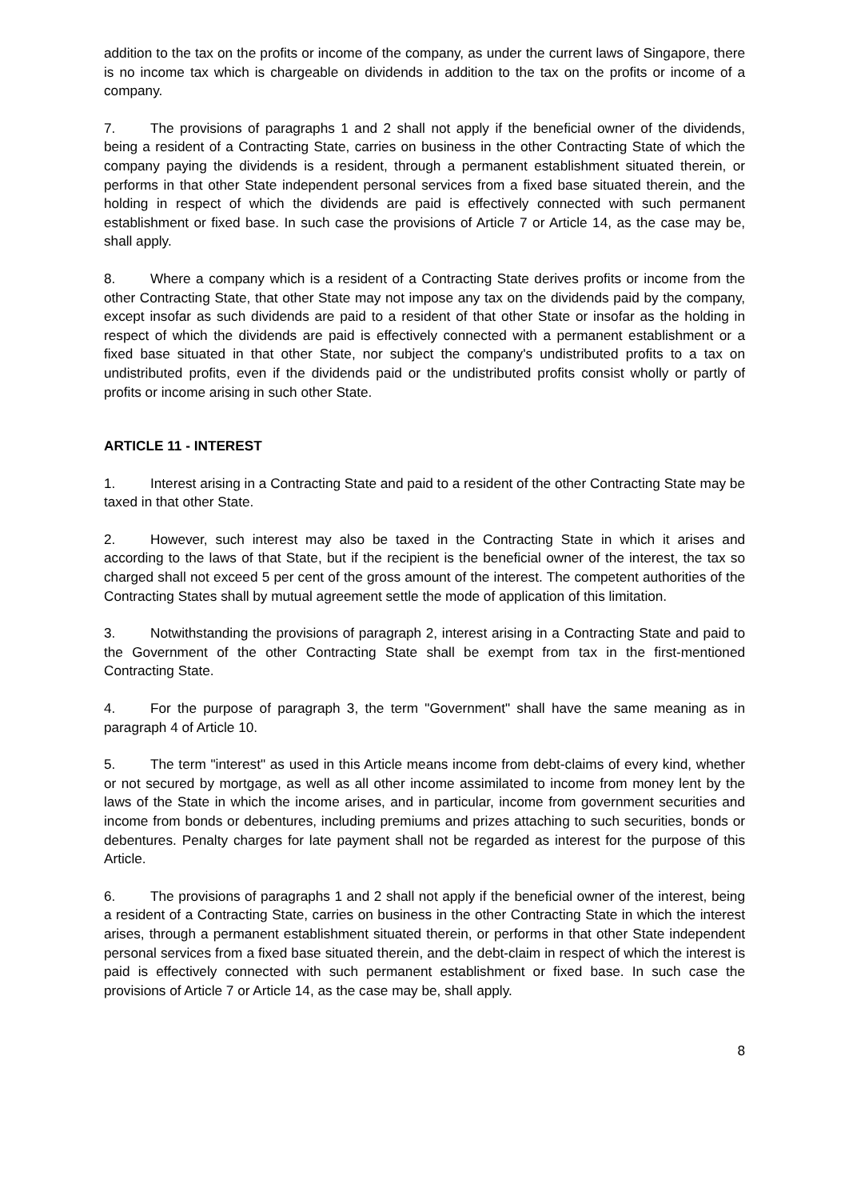addition to the tax on the profits or income of the company, as under the current laws of Singapore, there is no income tax which is chargeable on dividends in addition to the tax on the profits or income of a company.
7. The provisions of paragraphs 1 and 2 shall not apply if the beneficial owner of the dividends, being a resident of a Contracting State, carries on business in the other Contracting State of which the company paying the dividends is a resident, through a permanent establishment situated therein, or performs in that other State independent personal services from a fixed base situated therein, and the holding in respect of which the dividends are paid is effectively connected with such permanent establishment or fixed base. In such case the provisions of Article 7 or Article 14, as the case may be, shall apply.
8. Where a company which is a resident of a Contracting State derives profits or income from the other Contracting State, that other State may not impose any tax on the dividends paid by the company, except insofar as such dividends are paid to a resident of that other State or insofar as the holding in respect of which the dividends are paid is effectively connected with a permanent establishment or a fixed base situated in that other State, nor subject the company's undistributed profits to a tax on undistributed profits, even if the dividends paid or the undistributed profits consist wholly or partly of profits or income arising in such other State.
ARTICLE 11 - INTEREST
1. Interest arising in a Contracting State and paid to a resident of the other Contracting State may be taxed in that other State.
2. However, such interest may also be taxed in the Contracting State in which it arises and according to the laws of that State, but if the recipient is the beneficial owner of the interest, the tax so charged shall not exceed 5 per cent of the gross amount of the interest. The competent authorities of the Contracting States shall by mutual agreement settle the mode of application of this limitation.
3. Notwithstanding the provisions of paragraph 2, interest arising in a Contracting State and paid to the Government of the other Contracting State shall be exempt from tax in the first-mentioned Contracting State.
4. For the purpose of paragraph 3, the term "Government" shall have the same meaning as in paragraph 4 of Article 10.
5. The term "interest" as used in this Article means income from debt-claims of every kind, whether or not secured by mortgage, as well as all other income assimilated to income from money lent by the laws of the State in which the income arises, and in particular, income from government securities and income from bonds or debentures, including premiums and prizes attaching to such securities, bonds or debentures. Penalty charges for late payment shall not be regarded as interest for the purpose of this Article.
6. The provisions of paragraphs 1 and 2 shall not apply if the beneficial owner of the interest, being a resident of a Contracting State, carries on business in the other Contracting State in which the interest arises, through a permanent establishment situated therein, or performs in that other State independent personal services from a fixed base situated therein, and the debt-claim in respect of which the interest is paid is effectively connected with such permanent establishment or fixed base. In such case the provisions of Article 7 or Article 14, as the case may be, shall apply.
8